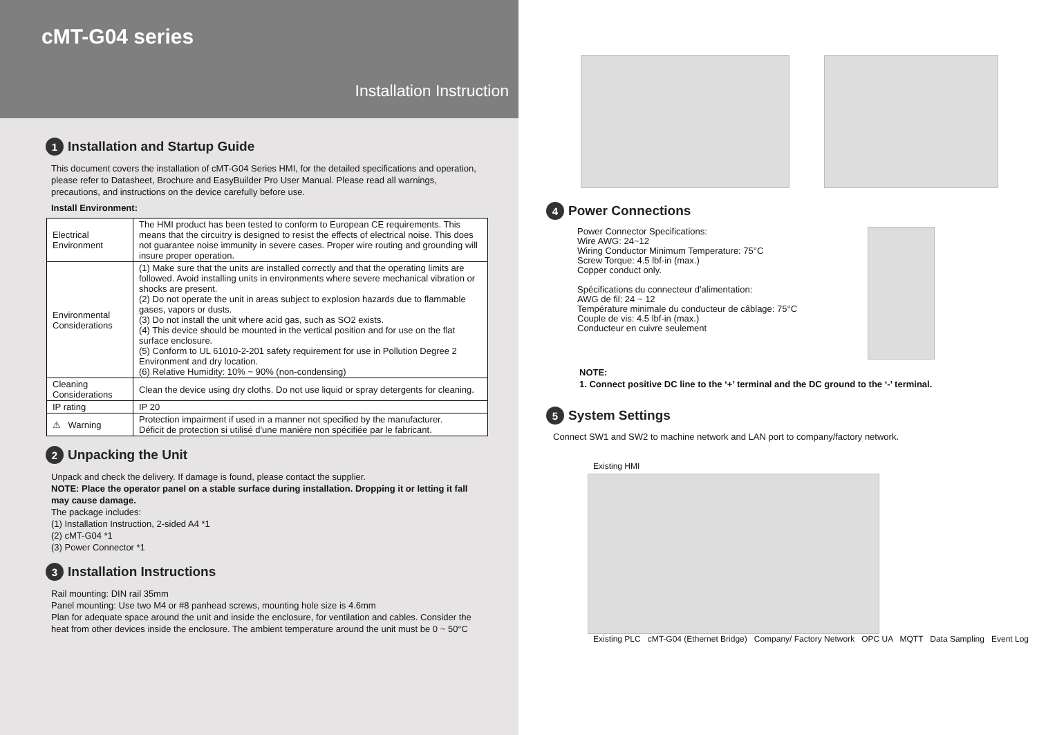cMT-G04 series
Installation Instruction
1 Installation and Startup Guide
This document covers the installation of cMT-G04 Series HMI, for the detailed specifications and operation, please refer to Datasheet, Brochure and EasyBuilder Pro User Manual. Please read all warnings, precautions, and instructions on the device carefully before use.
Install Environment:
| Electrical Environment | The HMI product has been tested to conform to European CE requirements. This means that the circuitry is designed to resist the effects of electrical noise. This does not guarantee noise immunity in severe cases. Proper wire routing and grounding will insure proper operation. |
| Environmental Considerations | (1) Make sure that the units are installed correctly and that the operating limits are followed. Avoid installing units in environments where severe mechanical vibration or shocks are present. (2) Do not operate the unit in areas subject to explosion hazards due to flammable gases, vapors or dusts. (3) Do not install the unit where acid gas, such as SO2 exists. (4) This device should be mounted in the vertical position and for use on the flat surface enclosure. (5) Conform to UL 61010-2-201 safety requirement for use in Pollution Degree 2 Environment and dry location. (6) Relative Humidity: 10% ~ 90% (non-condensing) |
| Cleaning Considerations | Clean the device using dry cloths. Do not use liquid or spray detergents for cleaning. |
| IP rating | IP 20 |
| ⚠ Warning | Protection impairment if used in a manner not specified by the manufacturer. Déficit de protection si utilisé d'une manière non spécifiée par le fabricant. |
2 Unpacking the Unit
Unpack and check the delivery. If damage is found, please contact the supplier.
NOTE: Place the operator panel on a stable surface during installation. Dropping it or letting it fall may cause damage.
The package includes:
(1) Installation Instruction, 2-sided A4 *1
(2) cMT-G04 *1
(3) Power Connector *1
3 Installation Instructions
Rail mounting: DIN rail 35mm
Panel mounting: Use two M4 or #8 panhead screws, mounting hole size is 4.6mm
Plan for adequate space around the unit and inside the enclosure, for ventilation and cables. Consider the heat from other devices inside the enclosure. The ambient temperature around the unit must be 0 ~ 50°C
4 Power Connections
Power Connector Specifications:
Wire AWG: 24~12
Wiring Conductor Minimum Temperature: 75°C
Screw Torque: 4.5 lbf-in (max.)
Copper conduct only.
Spécifications du connecteur d'alimentation:
AWG de fil: 24 ~ 12
Température minimale du conducteur de câblage: 75°C
Couple de vis: 4.5 lbf-in (max.)
Conducteur en cuivre seulement
NOTE:
1. Connect positive DC line to the ‘+’ terminal and the DC ground to the ‘-’ terminal.
5 System Settings
Connect SW1 and SW2 to machine network and LAN port to company/factory network.
Existing HMI
Existing PLC cMT-G04 (Ethernet Bridge) Company/ Factory Network OPC UA MQTT Data Sampling Event Log